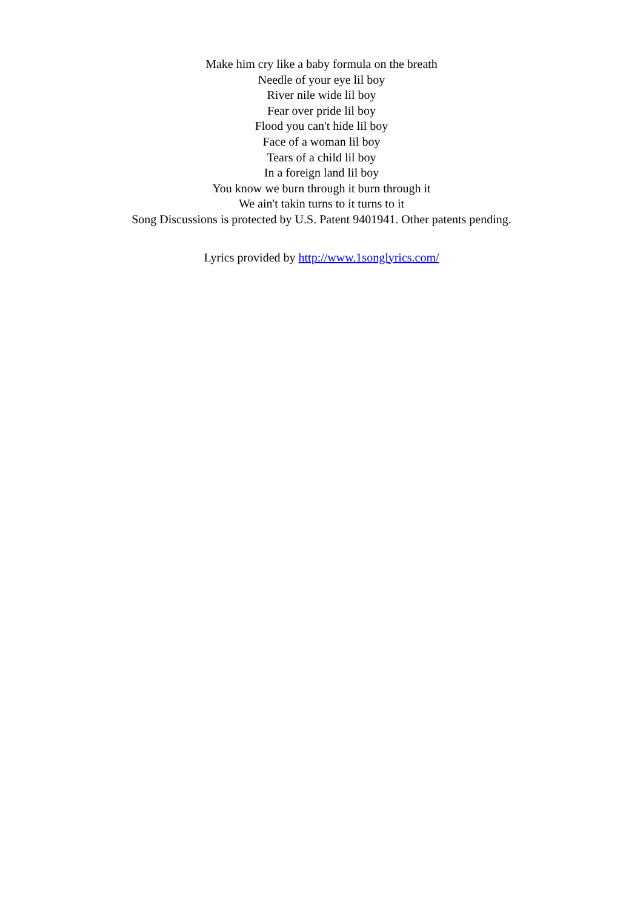Make him cry like a baby formula on the breath
Needle of your eye lil boy
River nile wide lil boy
Fear over pride lil boy
Flood you can't hide lil boy
Face of a woman lil boy
Tears of a child lil boy
In a foreign land lil boy
You know we burn through it burn through it
We ain't takin turns to it turns to it
Song Discussions is protected by U.S. Patent 9401941. Other patents pending.
Lyrics provided by http://www.1songlyrics.com/